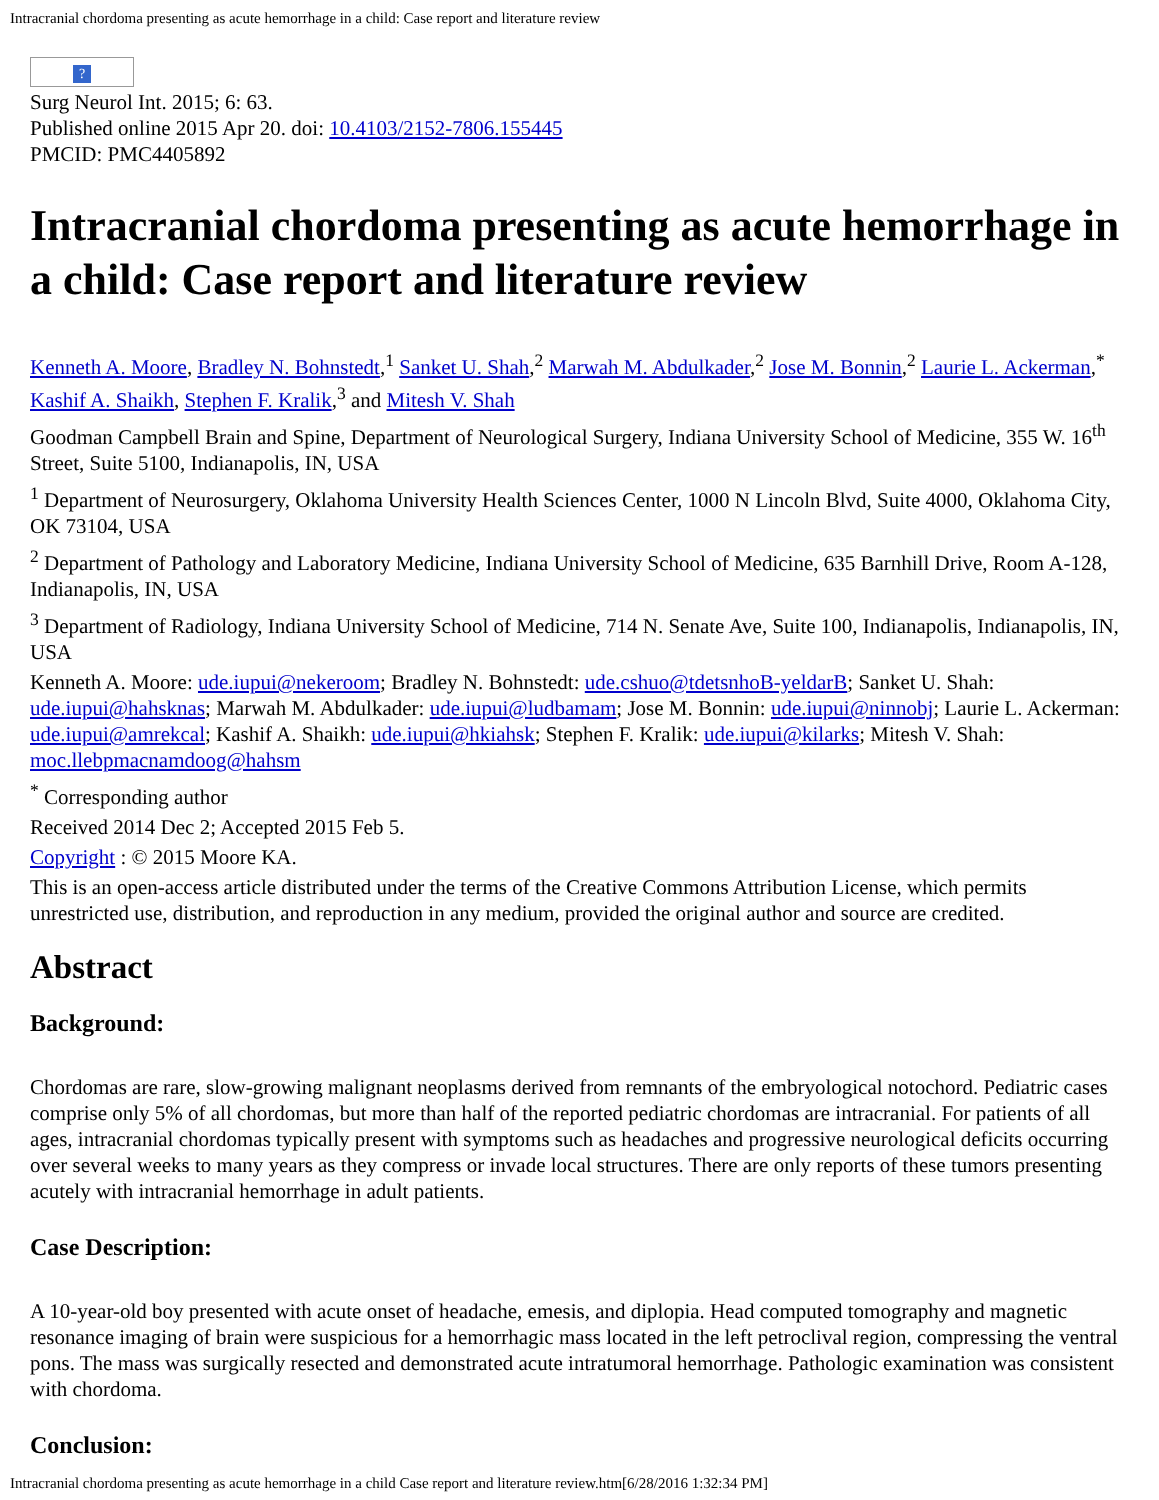Intracranial chordoma presenting as acute hemorrhage in a child: Case report and literature review
?
Surg Neurol Int. 2015; 6: 63.
Published online 2015 Apr 20. doi: 10.4103/2152-7806.155445
PMCID: PMC4405892
Intracranial chordoma presenting as acute hemorrhage in a child: Case report and literature review
Kenneth A. Moore, Bradley N. Bohnstedt,<sup>1</sup> Sanket U. Shah,<sup>2</sup> Marwah M. Abdulkader,<sup>2</sup> Jose M. Bonnin,<sup>2</sup> Laurie L. Ackerman,<sup>*</sup> Kashif A. Shaikh, Stephen F. Kralik,<sup>3</sup> and Mitesh V. Shah
Goodman Campbell Brain and Spine, Department of Neurological Surgery, Indiana University School of Medicine, 355 W. 16<sup>th</sup> Street, Suite 5100, Indianapolis, IN, USA
<sup>1</sup> Department of Neurosurgery, Oklahoma University Health Sciences Center, 1000 N Lincoln Blvd, Suite 4000, Oklahoma City, OK 73104, USA
<sup>2</sup> Department of Pathology and Laboratory Medicine, Indiana University School of Medicine, 635 Barnhill Drive, Room A-128, Indianapolis, IN, USA
<sup>3</sup> Department of Radiology, Indiana University School of Medicine, 714 N. Senate Ave, Suite 100, Indianapolis, Indianapolis, IN, USA
Kenneth A. Moore: ude.iupui@nekeroom; Bradley N. Bohnstedt: ude.cshuo@tdetsnhoB-yeldarB; Sanket U. Shah: ude.iupui@hahsknas; Marwah M. Abdulkader: ude.iupui@ludbamam; Jose M. Bonnin: ude.iupui@ninnobj; Laurie L. Ackerman: ude.iupui@amrekcal; Kashif A. Shaikh: ude.iupui@hkiahsk; Stephen F. Kralik: ude.iupui@kilarks; Mitesh V. Shah: moc.llebpmacnamdoog@hahsm
<sup>*</sup> Corresponding author
Received 2014 Dec 2; Accepted 2015 Feb 5.
Copyright : © 2015 Moore KA.
This is an open-access article distributed under the terms of the Creative Commons Attribution License, which permits unrestricted use, distribution, and reproduction in any medium, provided the original author and source are credited.
Abstract
Background:
Chordomas are rare, slow-growing malignant neoplasms derived from remnants of the embryological notochord. Pediatric cases comprise only 5% of all chordomas, but more than half of the reported pediatric chordomas are intracranial. For patients of all ages, intracranial chordomas typically present with symptoms such as headaches and progressive neurological deficits occurring over several weeks to many years as they compress or invade local structures. There are only reports of these tumors presenting acutely with intracranial hemorrhage in adult patients.
Case Description:
A 10-year-old boy presented with acute onset of headache, emesis, and diplopia. Head computed tomography and magnetic resonance imaging of brain were suspicious for a hemorrhagic mass located in the left petroclival region, compressing the ventral pons. The mass was surgically resected and demonstrated acute intratumoral hemorrhage. Pathologic examination was consistent with chordoma.
Conclusion:
Intracranial chordoma presenting as acute hemorrhage in a child Case report and literature review.htm[6/28/2016 1:32:34 PM]